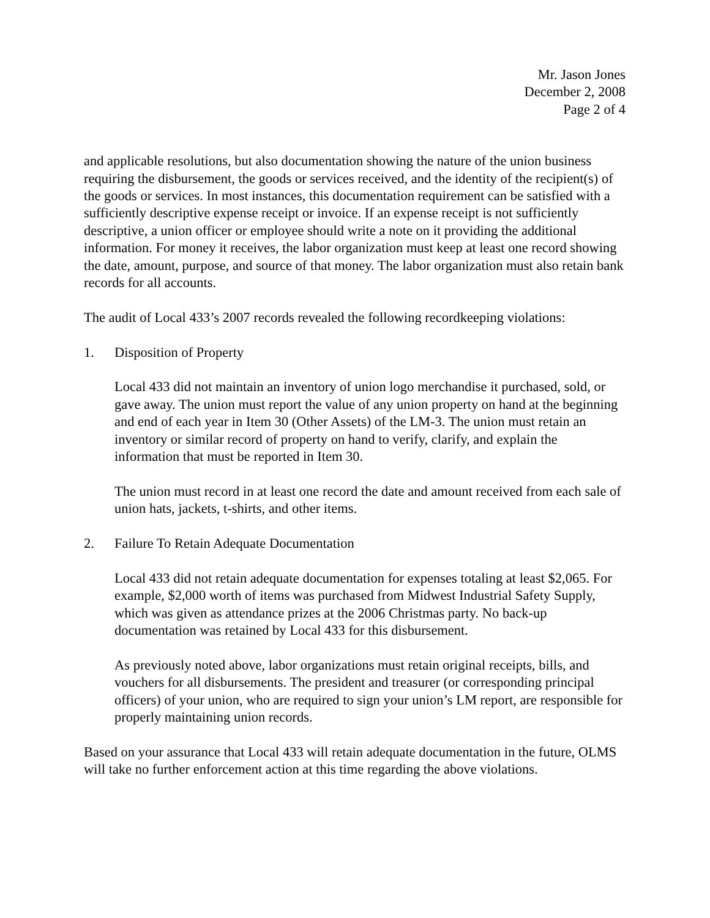Mr. Jason Jones
December 2, 2008
Page 2 of 4
and applicable resolutions, but also documentation showing the nature of the union business requiring the disbursement, the goods or services received, and the identity of the recipient(s) of the goods or services. In most instances, this documentation requirement can be satisfied with a sufficiently descriptive expense receipt or invoice. If an expense receipt is not sufficiently descriptive, a union officer or employee should write a note on it providing the additional information. For money it receives, the labor organization must keep at least one record showing the date, amount, purpose, and source of that money. The labor organization must also retain bank records for all accounts.
The audit of Local 433’s 2007 records revealed the following recordkeeping violations:
1. Disposition of Property
Local 433 did not maintain an inventory of union logo merchandise it purchased, sold, or gave away. The union must report the value of any union property on hand at the beginning and end of each year in Item 30 (Other Assets) of the LM-3. The union must retain an inventory or similar record of property on hand to verify, clarify, and explain the information that must be reported in Item 30.
The union must record in at least one record the date and amount received from each sale of union hats, jackets, t-shirts, and other items.
2. Failure To Retain Adequate Documentation
Local 433 did not retain adequate documentation for expenses totaling at least $2,065. For example, $2,000 worth of items was purchased from Midwest Industrial Safety Supply, which was given as attendance prizes at the 2006 Christmas party. No back-up documentation was retained by Local 433 for this disbursement.
As previously noted above, labor organizations must retain original receipts, bills, and vouchers for all disbursements. The president and treasurer (or corresponding principal officers) of your union, who are required to sign your union’s LM report, are responsible for properly maintaining union records.
Based on your assurance that Local 433 will retain adequate documentation in the future, OLMS will take no further enforcement action at this time regarding the above violations.